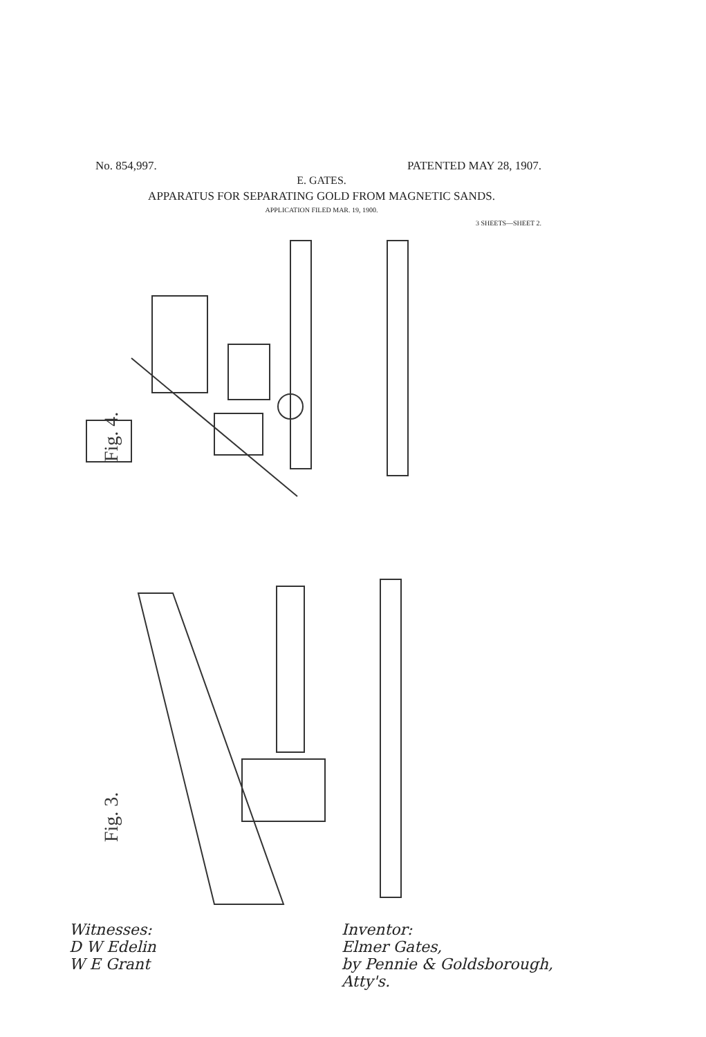No. 854,997. PATENTED MAY 28, 1907.
E. GATES.
APPARATUS FOR SEPARATING GOLD FROM MAGNETIC SANDS.
APPLICATION FILED MAR. 19, 1900.
3 SHEETS—SHEET 2.
Fig. 4.
Fig. 3.
Witnesses:
D W Edelin
W E Grant
Inventor:
Elmer Gates,
by Pennie & Goldsborough,
Atty's.